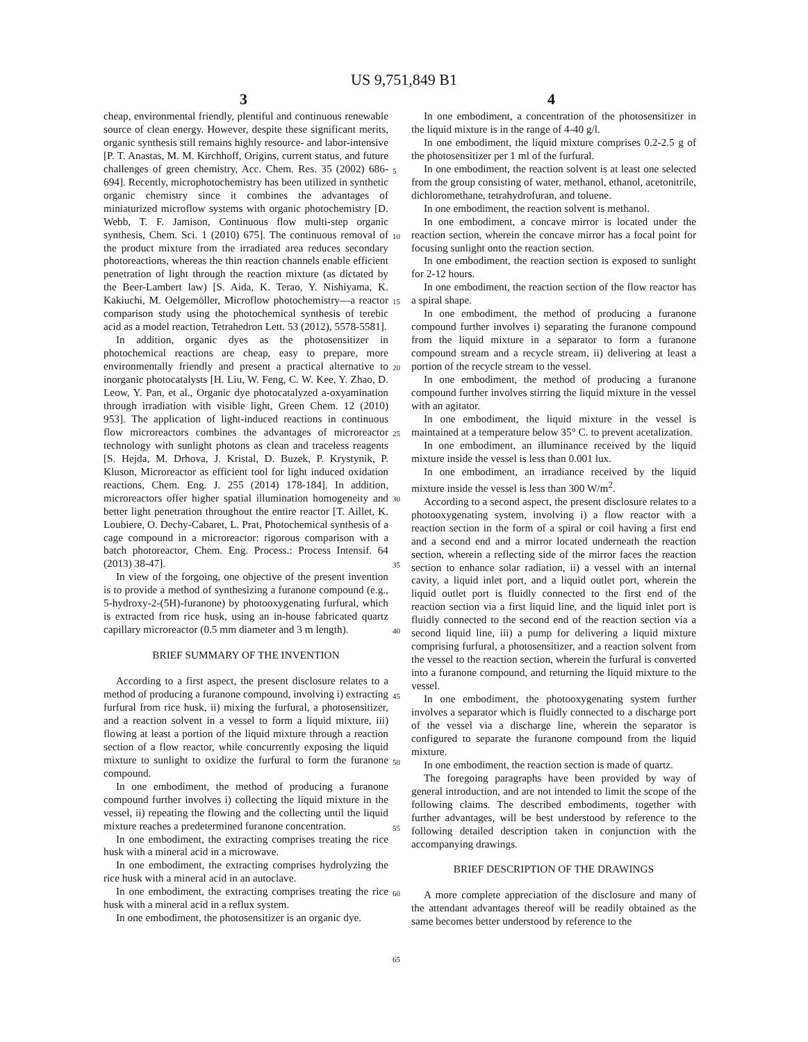US 9,751,849 B1
3 4
cheap, environmental friendly, plentiful and continuous renewable source of clean energy. However, despite these significant merits, organic synthesis still remains highly resource- and labor-intensive [P. T. Anastas, M. M. Kirchhoff, Origins, current status, and future challenges of green chemistry, Acc. Chem. Res. 35 (2002) 686-694]. Recently, microphotochemistry has been utilized in synthetic organic chemistry since it combines the advantages of miniaturized microflow systems with organic photochemistry [D. Webb, T. F. Jamison, Continuous flow multi-step organic synthesis, Chem. Sci. 1 (2010) 675]. The continuous removal of the product mixture from the irradiated area reduces secondary photoreactions, whereas the thin reaction channels enable efficient penetration of light through the reaction mixture (as dictated by the Beer-Lambert law) [S. Aida, K. Terao, Y. Nishiyama, K. Kakiuchi, M. Oelgemöller, Microflow photochemistry—a reactor comparison study using the photochemical synthesis of terebic acid as a model reaction, Tetrahedron Lett. 53 (2012), 5578-5581].
In addition, organic dyes as the photosensitizer in photochemical reactions are cheap, easy to prepare, more environmentally friendly and present a practical alternative to inorganic photocatalysts [H. Liu, W. Feng, C. W. Kee, Y. Zhao, D. Leow, Y. Pan, et al., Organic dye photocatalyzed a-oxyamination through irradiation with visible light, Green Chem. 12 (2010) 953]. The application of light-induced reactions in continuous flow microreactors combines the advantages of microreactor technology with sunlight photons as clean and traceless reagents [S. Hejda, M. Drhova, J. Kristal, D. Buzek, P. Krystynik, P. Kluson, Microreactor as efficient tool for light induced oxidation reactions, Chem. Eng. J. 255 (2014) 178-184]. In addition, microreactors offer higher spatial illumination homogeneity and better light penetration throughout the entire reactor [T. Aillet, K. Loubiere, O. Dechy-Cabaret, L. Prat, Photochemical synthesis of a cage compound in a microreactor: rigorous comparison with a batch photoreactor, Chem. Eng. Process.: Process Intensif. 64 (2013) 38-47].
In view of the forgoing, one objective of the present invention is to provide a method of synthesizing a furanone compound (e.g., 5-hydroxy-2-(5H)-furanone) by photooxygenating furfural, which is extracted from rice husk, using an in-house fabricated quartz capillary microreactor (0.5 mm diameter and 3 m length).
BRIEF SUMMARY OF THE INVENTION
According to a first aspect, the present disclosure relates to a method of producing a furanone compound, involving i) extracting furfural from rice husk, ii) mixing the furfural, a photosensitizer, and a reaction solvent in a vessel to form a liquid mixture, iii) flowing at least a portion of the liquid mixture through a reaction section of a flow reactor, while concurrently exposing the liquid mixture to sunlight to oxidize the furfural to form the furanone compound.
In one embodiment, the method of producing a furanone compound further involves i) collecting the liquid mixture in the vessel, ii) repeating the flowing and the collecting until the liquid mixture reaches a predetermined furanone concentration.
In one embodiment, the extracting comprises treating the rice husk with a mineral acid in a microwave.
In one embodiment, the extracting comprises hydrolyzing the rice husk with a mineral acid in an autoclave.
In one embodiment, the extracting comprises treating the rice husk with a mineral acid in a reflux system.
In one embodiment, the photosensitizer is an organic dye.
In one embodiment, a concentration of the photosensitizer in the liquid mixture is in the range of 4-40 g/l.
In one embodiment, the liquid mixture comprises 0.2-2.5 g of the photosensitizer per 1 ml of the furfural.
In one embodiment, the reaction solvent is at least one selected from the group consisting of water, methanol, ethanol, acetonitrile, dichloromethane, tetrahydrofuran, and toluene.
In one embodiment, the reaction solvent is methanol.
In one embodiment, a concave mirror is located under the reaction section, wherein the concave mirror has a focal point for focusing sunlight onto the reaction section.
In one embodiment, the reaction section is exposed to sunlight for 2-12 hours.
In one embodiment, the reaction section of the flow reactor has a spiral shape.
In one embodiment, the method of producing a furanone compound further involves i) separating the furanone compound from the liquid mixture in a separator to form a furanone compound stream and a recycle stream, ii) delivering at least a portion of the recycle stream to the vessel.
In one embodiment, the method of producing a furanone compound further involves stirring the liquid mixture in the vessel with an agitator.
In one embodiment, the liquid mixture in the vessel is maintained at a temperature below 35° C. to prevent acetalization.
In one embodiment, an illuminance received by the liquid mixture inside the vessel is less than 0.001 lux.
In one embodiment, an irradiance received by the liquid mixture inside the vessel is less than 300 W/m<sup>2</sup>.
According to a second aspect, the present disclosure relates to a photooxygenating system, involving i) a flow reactor with a reaction section in the form of a spiral or coil having a first end and a second end and a mirror located underneath the reaction section, wherein a reflecting side of the mirror faces the reaction section to enhance solar radiation, ii) a vessel with an internal cavity, a liquid inlet port, and a liquid outlet port, wherein the liquid outlet port is fluidly connected to the first end of the reaction section via a first liquid line, and the liquid inlet port is fluidly connected to the second end of the reaction section via a second liquid line, iii) a pump for delivering a liquid mixture comprising furfural, a photosensitizer, and a reaction solvent from the vessel to the reaction section, wherein the furfural is converted into a furanone compound, and returning the liquid mixture to the vessel.
In one embodiment, the photooxygenating system further involves a separator which is fluidly connected to a discharge port of the vessel via a discharge line, wherein the separator is configured to separate the furanone compound from the liquid mixture.
In one embodiment, the reaction section is made of quartz.
The foregoing paragraphs have been provided by way of general introduction, and are not intended to limit the scope of the following claims. The described embodiments, together with further advantages, will be best understood by reference to the following detailed description taken in conjunction with the accompanying drawings.
BRIEF DESCRIPTION OF THE DRAWINGS
A more complete appreciation of the disclosure and many of the attendant advantages thereof will be readily obtained as the same becomes better understood by reference to the
5
10
15
20
25
30
35
40
45
50
55
60
65